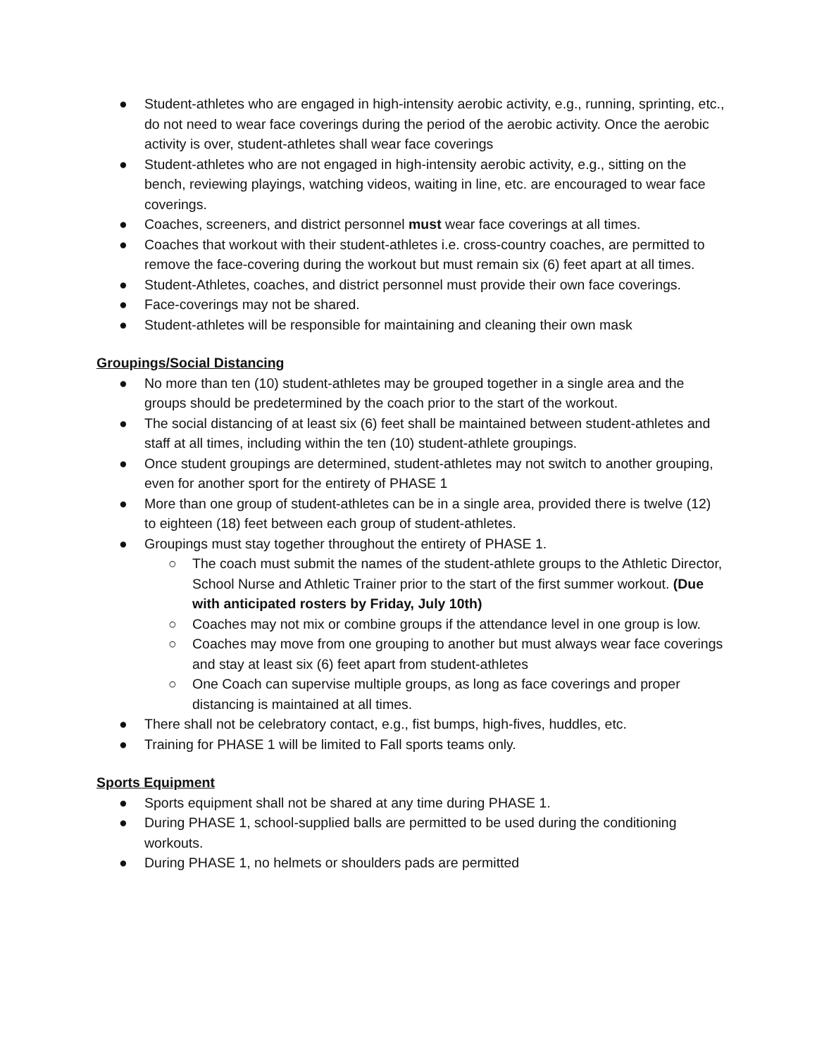● Student-athletes who are engaged in high-intensity aerobic activity, e.g., running, sprinting, etc., do not need to wear face coverings during the period of the aerobic activity. Once the aerobic activity is over, student-athletes shall wear face coverings
● Student-athletes who are not engaged in high-intensity aerobic activity, e.g., sitting on the bench, reviewing playings, watching videos, waiting in line, etc. are encouraged to wear face coverings.
● Coaches, screeners, and district personnel must wear face coverings at all times.
● Coaches that workout with their student-athletes i.e. cross-country coaches, are permitted to remove the face-covering during the workout but must remain six (6) feet apart at all times.
● Student-Athletes, coaches, and district personnel must provide their own face coverings.
● Face-coverings may not be shared.
● Student-athletes will be responsible for maintaining and cleaning their own mask
Groupings/Social Distancing
● No more than ten (10) student-athletes may be grouped together in a single area and the groups should be predetermined by the coach prior to the start of the workout.
● The social distancing of at least six (6) feet shall be maintained between student-athletes and staff at all times, including within the ten (10) student-athlete groupings.
● Once student groupings are determined, student-athletes may not switch to another grouping, even for another sport for the entirety of PHASE 1
● More than one group of student-athletes can be in a single area, provided there is twelve (12) to eighteen (18) feet between each group of student-athletes.
● Groupings must stay together throughout the entirety of PHASE 1.
○ The coach must submit the names of the student-athlete groups to the Athletic Director, School Nurse and Athletic Trainer prior to the start of the first summer workout. (Due with anticipated rosters by Friday, July 10th)
○ Coaches may not mix or combine groups if the attendance level in one group is low.
○ Coaches may move from one grouping to another but must always wear face coverings and stay at least six (6) feet apart from student-athletes
○ One Coach can supervise multiple groups, as long as face coverings and proper distancing is maintained at all times.
● There shall not be celebratory contact, e.g., fist bumps, high-fives, huddles, etc.
● Training for PHASE 1 will be limited to Fall sports teams only.
Sports Equipment
● Sports equipment shall not be shared at any time during PHASE 1.
● During PHASE 1, school-supplied balls are permitted to be used during the conditioning workouts.
● During PHASE 1, no helmets or shoulders pads are permitted